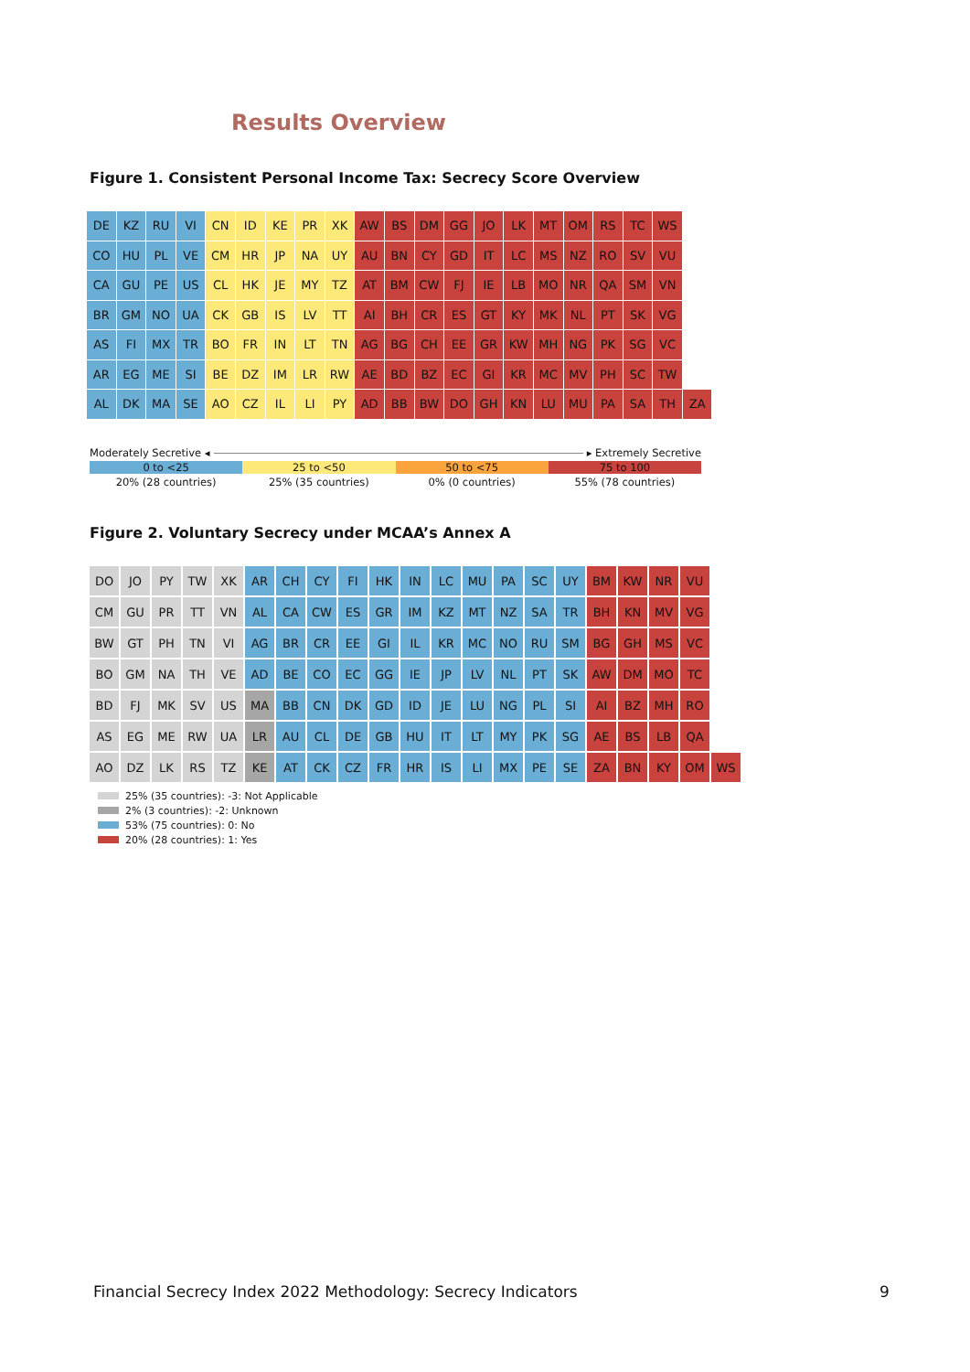Results Overview
Figure 1. Consistent Personal Income Tax: Secrecy Score Overview
| DE | KZ | RU | VI | CN | ID | KE | PR | XK | AW | BS | DM | GG | JO | LK | MT | OM | RS | TC | WS | |
| CO | HU | PL | VE | CM | HR | JP | NA | UY | AU | BN | CY | GD | IT | LC | MS | NZ | RO | SV | VU | |
| CA | GU | PE | US | CL | HK | JE | MY | TZ | AT | BM | CW | FJ | IE | LB | MO | NR | QA | SM | VN | |
| BR | GM | NO | UA | CK | GB | IS | LV | TT | AI | BH | CR | ES | GT | KY | MK | NL | PT | SK | VG | |
| AS | FI | MX | TR | BO | FR | IN | LT | TN | AG | BG | CH | EE | GR | KW | MH | NG | PK | SG | VC | |
| AR | EG | ME | SI | BE | DZ | IM | LR | RW | AE | BD | BZ | EC | GI | KR | MC | MV | PH | SC | TW | |
| AL | DK | MA | SE | AO | CZ | IL | LI | PY | AD | BB | BW | DO | GH | KN | LU | MU | PA | SA | TH | ZA |
Moderately Secretive ◂ ▸ Extremely Secretive
0 to <25 25 to <50 50 to <75 75 to 100
20% (28 countries) 25% (35 countries) 0% (0 countries) 55% (78 countries)
Figure 2. Voluntary Secrecy under MCAA’s Annex A
| DO | JO | PY | TW | XK | AR | CH | CY | FI | HK | IN | LC | MU | PA | SC | UY | BM | KW | NR | VU | |
| CM | GU | PR | TT | VN | AL | CA | CW | ES | GR | IM | KZ | MT | NZ | SA | TR | BH | KN | MV | VG | |
| BW | GT | PH | TN | VI | AG | BR | CR | EE | GI | IL | KR | MC | NO | RU | SM | BG | GH | MS | VC | |
| BO | GM | NA | TH | VE | AD | BE | CO | EC | GG | IE | JP | LV | NL | PT | SK | AW | DM | MO | TC | |
| BD | FJ | MK | SV | US | MA | BB | CN | DK | GD | ID | JE | LU | NG | PL | SI | AI | BZ | MH | RO | |
| AS | EG | ME | RW | UA | LR | AU | CL | DE | GB | HU | IT | LT | MY | PK | SG | AE | BS | LB | QA | |
| AO | DZ | LK | RS | TZ | KE | AT | CK | CZ | FR | HR | IS | LI | MX | PE | SE | ZA | BN | KY | OM | WS |
25% (35 countries): -3: Not Applicable
2% (3 countries): -2: Unknown
53% (75 countries): 0: No
20% (28 countries): 1: Yes
Financial Secrecy Index 2022 Methodology: Secrecy Indicators
9